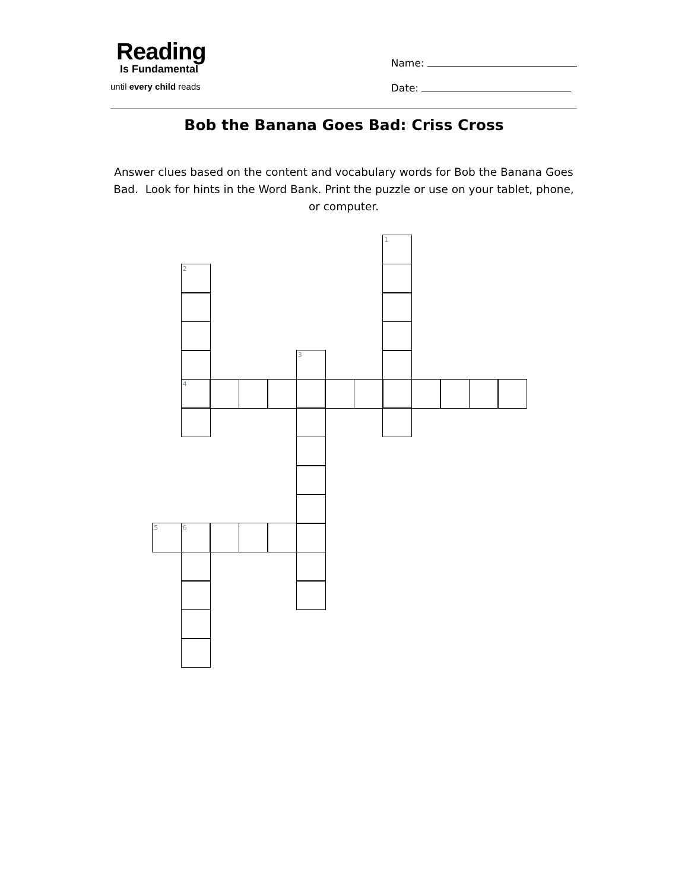Reading
Is Fundamental
until every child reads
Name:
Date:
Bob the Banana Goes Bad: Criss Cross
Answer clues based on the content and vocabulary words for Bob the Banana Goes Bad. Look for hints in the Word Bank. Print the puzzle or use on your tablet, phone, or computer.
1
2
3
4
5
6